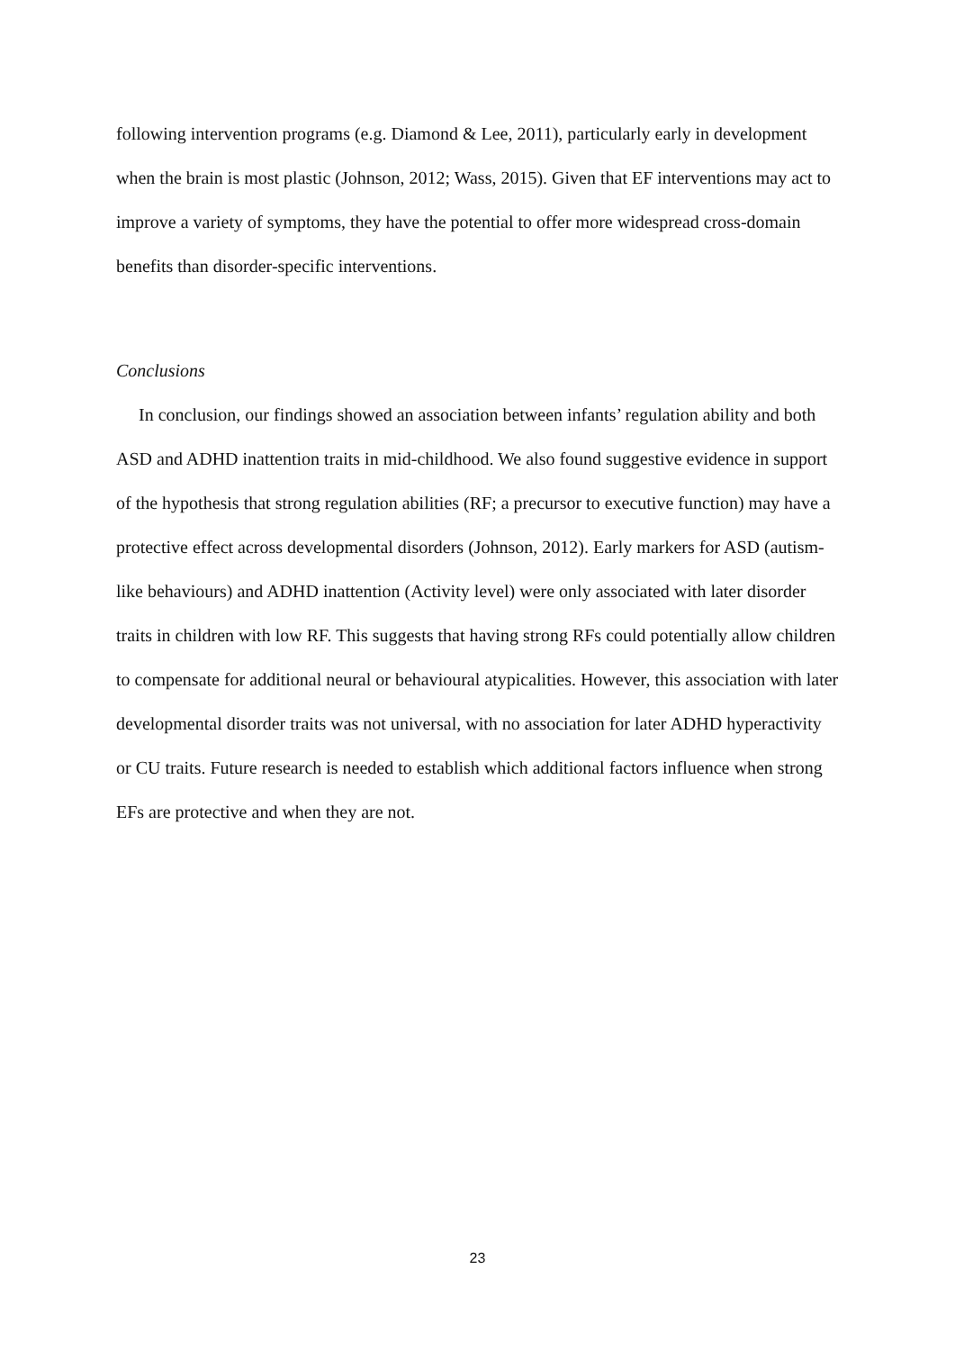following intervention programs (e.g. Diamond & Lee, 2011), particularly early in development when the brain is most plastic (Johnson, 2012; Wass, 2015). Given that EF interventions may act to improve a variety of symptoms, they have the potential to offer more widespread cross-domain benefits than disorder-specific interventions.
Conclusions
In conclusion, our findings showed an association between infants’ regulation ability and both ASD and ADHD inattention traits in mid-childhood. We also found suggestive evidence in support of the hypothesis that strong regulation abilities (RF; a precursor to executive function) may have a protective effect across developmental disorders (Johnson, 2012). Early markers for ASD (autism-like behaviours) and ADHD inattention (Activity level) were only associated with later disorder traits in children with low RF. This suggests that having strong RFs could potentially allow children to compensate for additional neural or behavioural atypicalities. However, this association with later developmental disorder traits was not universal, with no association for later ADHD hyperactivity or CU traits. Future research is needed to establish which additional factors influence when strong EFs are protective and when they are not.
23